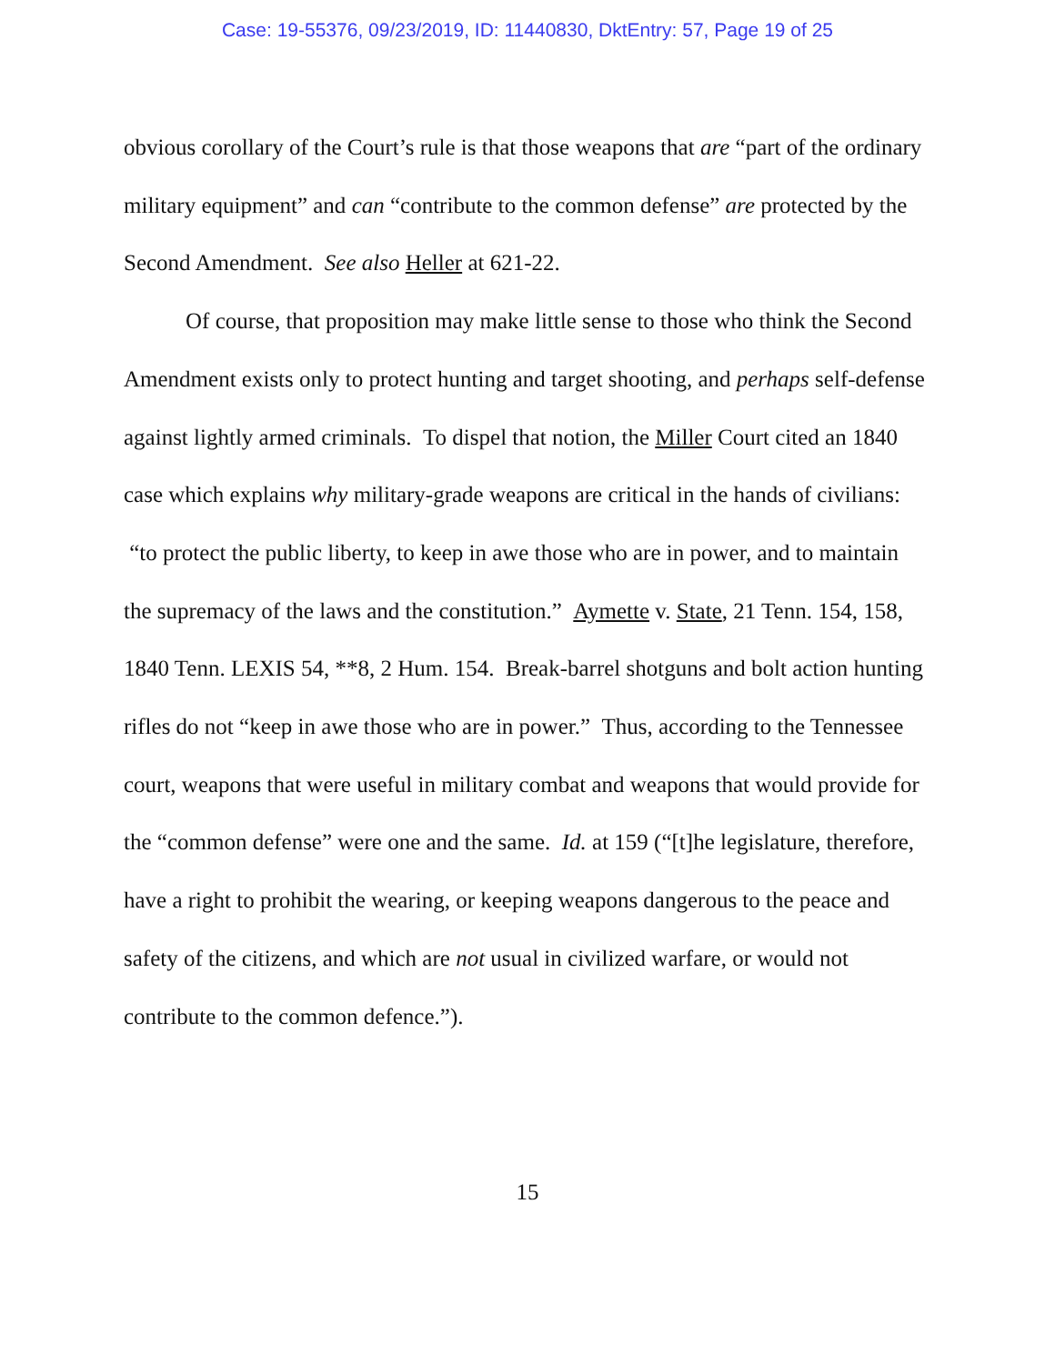Case: 19-55376, 09/23/2019, ID: 11440830, DktEntry: 57, Page 19 of 25
obvious corollary of the Court’s rule is that those weapons that are “part of the ordinary military equipment” and can “contribute to the common defense” are protected by the Second Amendment. See also Heller at 621-22.
Of course, that proposition may make little sense to those who think the Second Amendment exists only to protect hunting and target shooting, and perhaps self-defense against lightly armed criminals. To dispel that notion, the Miller Court cited an 1840 case which explains why military-grade weapons are critical in the hands of civilians: “to protect the public liberty, to keep in awe those who are in power, and to maintain the supremacy of the laws and the constitution.” Aymette v. State, 21 Tenn. 154, 158, 1840 Tenn. LEXIS 54, **8, 2 Hum. 154. Break-barrel shotguns and bolt action hunting rifles do not “keep in awe those who are in power.” Thus, according to the Tennessee court, weapons that were useful in military combat and weapons that would provide for the “common defense” were one and the same. Id. at 159 (“[t]he legislature, therefore, have a right to prohibit the wearing, or keeping weapons dangerous to the peace and safety of the citizens, and which are not usual in civilized warfare, or would not contribute to the common defence.”).
15